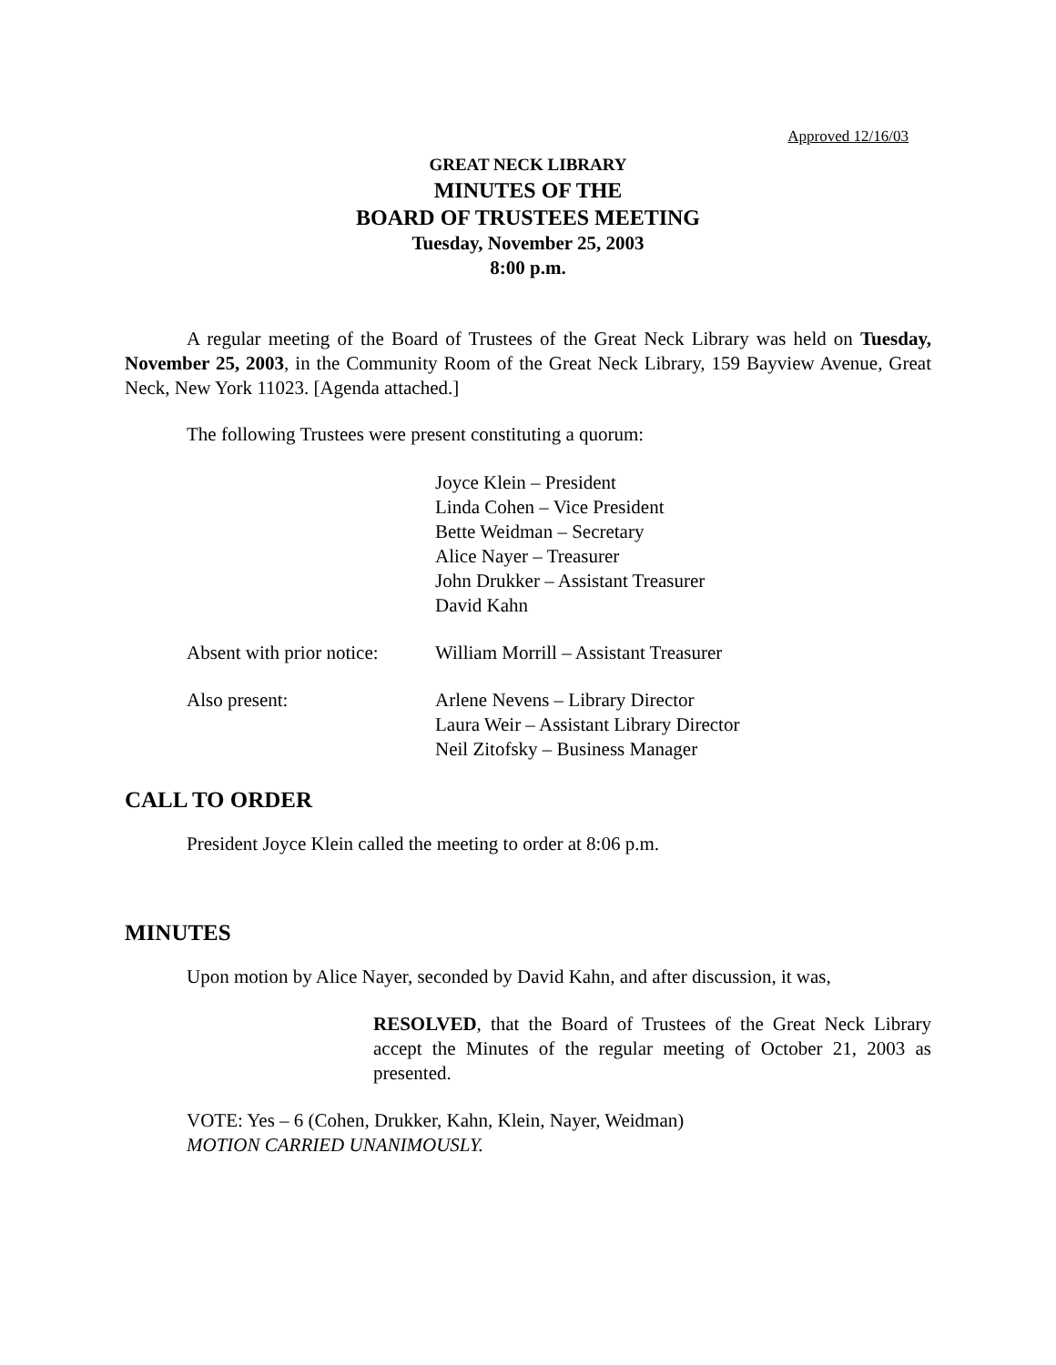Approved 12/16/03
GREAT NECK LIBRARY
MINUTES OF THE
BOARD OF TRUSTEES MEETING
Tuesday, November 25, 2003
8:00 p.m.
A regular meeting of the Board of Trustees of the Great Neck Library was held on Tuesday, November 25, 2003, in the Community Room of the Great Neck Library, 159 Bayview Avenue, Great Neck, New York 11023. [Agenda attached.]
The following Trustees were present constituting a quorum:
Joyce Klein – President
Linda Cohen – Vice President
Bette Weidman – Secretary
Alice Nayer – Treasurer
John Drukker – Assistant Treasurer
David Kahn
Absent with prior notice:
William Morrill – Assistant Treasurer
Also present: Arlene Nevens – Library Director
Laura Weir – Assistant Library Director
Neil Zitofsky – Business Manager
CALL TO ORDER
President Joyce Klein called the meeting to order at 8:06 p.m.
MINUTES
Upon motion by Alice Nayer, seconded by David Kahn, and after discussion, it was,
RESOLVED, that the Board of Trustees of the Great Neck Library accept the Minutes of the regular meeting of October 21, 2003 as presented.
VOTE: Yes – 6 (Cohen, Drukker, Kahn, Klein, Nayer, Weidman)
MOTION CARRIED UNANIMOUSLY.